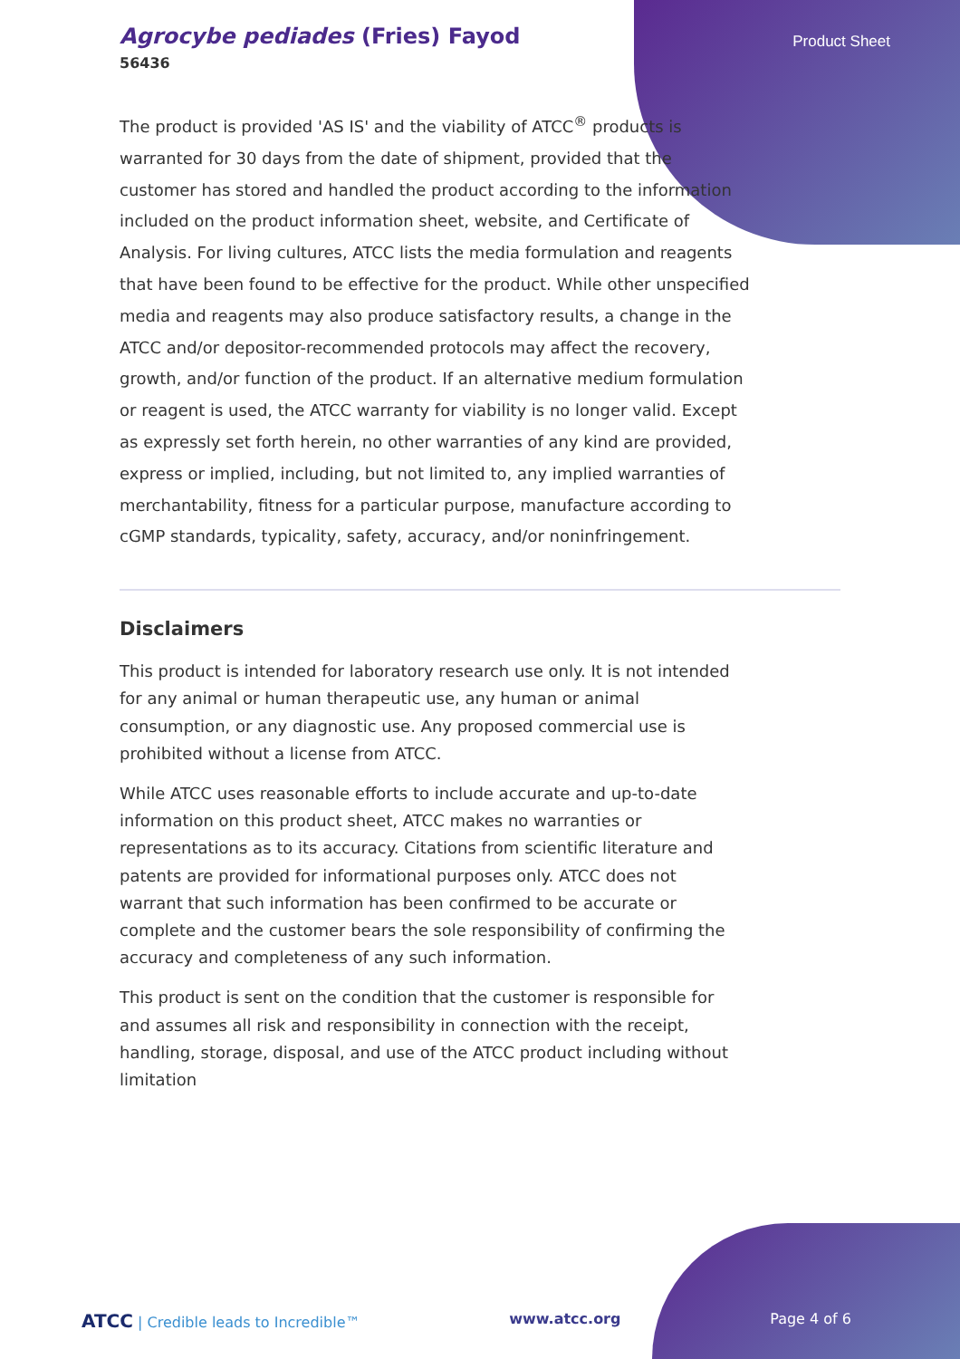Agrocybe pediades (Fries) Fayod
Product Sheet
56436
The product is provided 'AS IS' and the viability of ATCC<sup>®</sup> products is warranted for 30 days from the date of shipment, provided that the customer has stored and handled the product according to the information included on the product information sheet, website, and Certificate of Analysis. For living cultures, ATCC lists the media formulation and reagents that have been found to be effective for the product. While other unspecified media and reagents may also produce satisfactory results, a change in the ATCC and/or depositor-recommended protocols may affect the recovery, growth, and/or function of the product. If an alternative medium formulation or reagent is used, the ATCC warranty for viability is no longer valid. Except as expressly set forth herein, no other warranties of any kind are provided, express or implied, including, but not limited to, any implied warranties of merchantability, fitness for a particular purpose, manufacture according to cGMP standards, typicality, safety, accuracy, and/or noninfringement.
Disclaimers
This product is intended for laboratory research use only. It is not intended for any animal or human therapeutic use, any human or animal consumption, or any diagnostic use. Any proposed commercial use is prohibited without a license from ATCC.
While ATCC uses reasonable efforts to include accurate and up-to-date information on this product sheet, ATCC makes no warranties or representations as to its accuracy. Citations from scientific literature and patents are provided for informational purposes only. ATCC does not warrant that such information has been confirmed to be accurate or complete and the customer bears the sole responsibility of confirming the accuracy and completeness of any such information.
This product is sent on the condition that the customer is responsible for and assumes all risk and responsibility in connection with the receipt, handling, storage, disposal, and use of the ATCC product including without limitation
ATCC | Credible leads to Incredible™ www.atcc.org Page 4 of 6